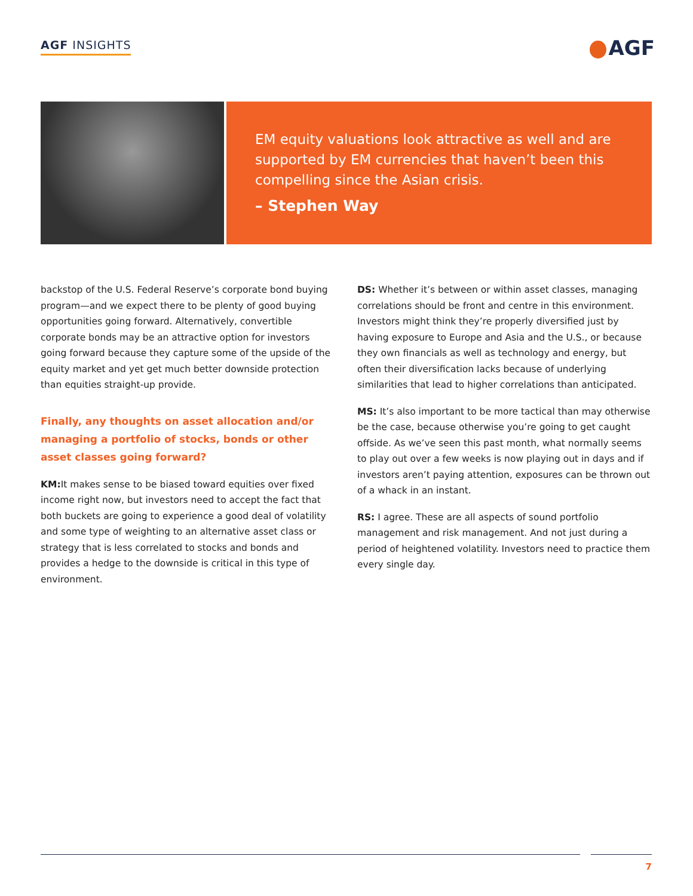AGF INSIGHTS AGF
EM equity valuations look attractive as well and are supported by EM currencies that haven’t been this compelling since the Asian crisis.
– Stephen Way
backstop of the U.S. Federal Reserve’s corporate bond buying program—and we expect there to be plenty of good buying opportunities going forward. Alternatively, convertible corporate bonds may be an attractive option for investors going forward because they capture some of the upside of the equity market and yet get much better downside protection than equities straight-up provide.
Finally, any thoughts on asset allocation and/or managing a portfolio of stocks, bonds or other asset classes going forward?
KM: It makes sense to be biased toward equities over fixed income right now, but investors need to accept the fact that both buckets are going to experience a good deal of volatility and some type of weighting to an alternative asset class or strategy that is less correlated to stocks and bonds and provides a hedge to the downside is critical in this type of environment.
DS: Whether it’s between or within asset classes, managing correlations should be front and centre in this environment. Investors might think they’re properly diversified just by having exposure to Europe and Asia and the U.S., or because they own financials as well as technology and energy, but often their diversification lacks because of underlying similarities that lead to higher correlations than anticipated.
MS: It’s also important to be more tactical than may otherwise be the case, because otherwise you’re going to get caught offside. As we’ve seen this past month, what normally seems to play out over a few weeks is now playing out in days and if investors aren’t paying attention, exposures can be thrown out of a whack in an instant.
RS: I agree. These are all aspects of sound portfolio management and risk management. And not just during a period of heightened volatility. Investors need to practice them every single day.
7